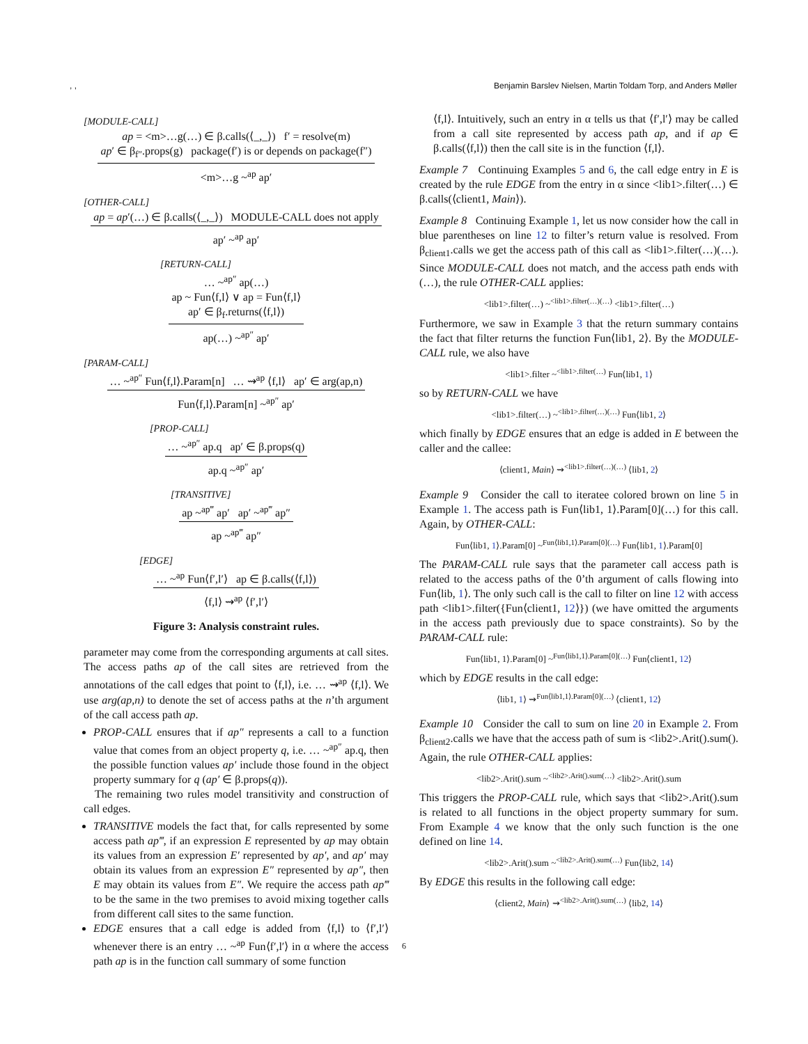, , Benjamin Barslev Nielsen, Martin Toldam Torp, and Anders Møller
[MODULE-CALL]
ap = <m>…g(…) ∈ β.calls(⟨_,_⟩) f′ = resolve(m)
ap′ ∈ β<sub>f″</sub>.props(g) package(f′) is or depends on package(f″)
<m>…g ~<sup>ap</sup> ap′
[OTHER-CALL]
ap = ap′(…) ∈ β.calls(⟨_,_⟩) MODULE-CALL does not apply
ap′ ~<sup>ap</sup> ap′
[RETURN-CALL]
… ~<sup>ap″</sup> ap(…)
ap ~ Fun⟨f,l⟩ ∨ ap = Fun⟨f,l⟩
ap′ ∈ β<sub>f</sub>.returns(⟨f,l⟩)
ap(…) ~<sup>ap″</sup> ap′
[PARAM-CALL]
… ~<sup>ap″</sup> Fun⟨f,l⟩.Param[n] … ⇝<sup>ap</sup> ⟨f,l⟩ ap′ ∈ arg(ap,n)
Fun⟨f,l⟩.Param[n] ~<sup>ap″</sup> ap′
[PROP-CALL]
… ~<sup>ap″</sup> ap.q ap′ ∈ β.props(q)
ap.q ~<sup>ap″</sup> ap′
[TRANSITIVE]
ap ~<sup>ap‴</sup> ap′ ap′ ~<sup>ap‴</sup> ap″
ap ~<sup>ap‴</sup> ap″
[EDGE]
… ~<sup>ap</sup> Fun⟨f′,l′⟩ ap ∈ β.calls(⟨f,l⟩)
⟨f,l⟩ ⇝<sup>ap</sup> ⟨f′,l′⟩
Figure 3: Analysis constraint rules.
parameter may come from the corresponding arguments at call sites. The access paths ap of the call sites are retrieved from the annotations of the call edges that point to ⟨f,l⟩, i.e. … ⇝<sup>ap</sup> ⟨f,l⟩. We use arg(ap,n) to denote the set of access paths at the n’th argument of the call access path ap.
PROP-CALL ensures that if ap″ represents a call to a function value that comes from an object property q, i.e. … ~<sup>ap″</sup> ap.q, then the possible function values ap′ include those found in the object property summary for q (ap′ ∈ β.props(q)).
The remaining two rules model transitivity and construction of call edges.
TRANSITIVE models the fact that, for calls represented by some access path ap‴, if an expression E represented by ap may obtain its values from an expression E′ represented by ap′, and ap′ may obtain its values from an expression E″ represented by ap″, then E may obtain its values from E″. We require the access path ap‴ to be the same in the two premises to avoid mixing together calls from different call sites to the same function.
EDGE ensures that a call edge is added from ⟨f,l⟩ to ⟨f′,l′⟩ whenever there is an entry … ~<sup>ap</sup> Fun⟨f′,l′⟩ in α where the access path ap is in the function call summary of some function
⟨f,l⟩. Intuitively, such an entry in α tells us that ⟨f′,l′⟩ may be called from a call site represented by access path ap, and if ap ∈ β.calls(⟨f,l⟩) then the call site is in the function ⟨f,l⟩.
Example 7 Continuing Examples 5 and 6, the call edge entry in E is created by the rule EDGE from the entry in α since <lib1>.filter(…) ∈ β.calls(⟨client1, Main⟩).
Example 8 Continuing Example 1, let us now consider how the call in blue parentheses on line 12 to filter’s return value is resolved. From β<sub>client1</sub>.calls we get the access path of this call as <lib1>.filter(…)(…). Since MODULE-CALL does not match, and the access path ends with (…), the rule OTHER-CALL applies:
<lib1>.filter(…) ~<sup><lib1>.filter(…)(…)</sup> <lib1>.filter(…)
Furthermore, we saw in Example 3 that the return summary contains the fact that filter returns the function Fun⟨lib1, 2⟩. By the MODULE-CALL rule, we also have
<lib1>.filter ~<sup><lib1>.filter(…)</sup> Fun⟨lib1, 1⟩
so by RETURN-CALL we have
<lib1>.filter(…) ~<sup><lib1>.filter(…)(…)</sup> Fun⟨lib1, 2⟩
which finally by EDGE ensures that an edge is added in E between the caller and the callee:
⟨client1, Main⟩ ⇝<sup><lib1>.filter(…)(…)</sup> ⟨lib1, 2⟩
Example 9 Consider the call to iteratee colored brown on line 5 in Example 1. The access path is Fun⟨lib1, 1⟩.Param[0](…) for this call. Again, by OTHER-CALL:
Fun⟨lib1, 1⟩.Param[0] ~<sup>Fun⟨lib1,1⟩.Param[0](…)</sup> Fun⟨lib1, 1⟩.Param[0]
The PARAM-CALL rule says that the parameter call access path is related to the access paths of the 0’th argument of calls flowing into Fun⟨lib, 1⟩. The only such call is the call to filter on line 12 with access path <lib1>.filter({Fun⟨client1, 12⟩}) (we have omitted the arguments in the access path previously due to space constraints). So by the PARAM-CALL rule:
Fun⟨lib1, 1⟩.Param[0] ~<sup>Fun⟨lib1,1⟩.Param[0](…)</sup> Fun⟨client1, 12⟩
which by EDGE results in the call edge:
⟨lib1, 1⟩ ⇝<sup>Fun⟨lib1,1⟩.Param[0](…)</sup> ⟨client1, 12⟩
Example 10 Consider the call to sum on line 20 in Example 2. From β<sub>client2</sub>.calls we have that the access path of sum is <lib2>.Arit().sum(). Again, the rule OTHER-CALL applies:
<lib2>.Arit().sum ~<sup><lib2>.Arit().sum(…)</sup> <lib2>.Arit().sum
This triggers the PROP-CALL rule, which says that <lib2>.Arit().sum is related to all functions in the object property summary for sum. From Example 4 we know that the only such function is the one defined on line 14.
<lib2>.Arit().sum ~<sup><lib2>.Arit().sum(…)</sup> Fun⟨lib2, 14⟩
By EDGE this results in the following call edge:
⟨client2, Main⟩ ⇝<sup><lib2>.Arit().sum(…)</sup> ⟨lib2, 14⟩
6